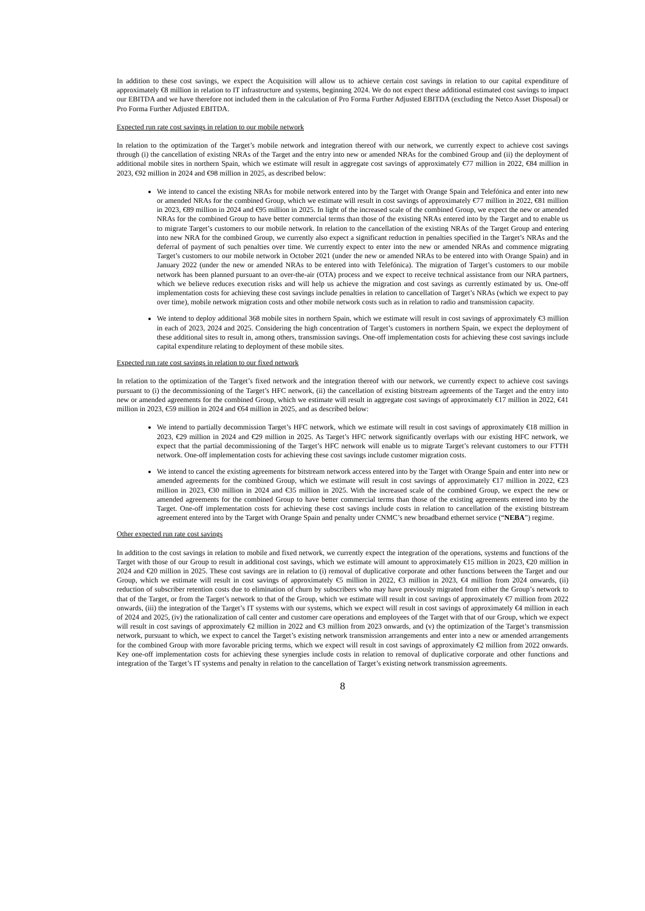In addition to these cost savings, we expect the Acquisition will allow us to achieve certain cost savings in relation to our capital expenditure of approximately €8 million in relation to IT infrastructure and systems, beginning 2024. We do not expect these additional estimated cost savings to impact our EBITDA and we have therefore not included them in the calculation of Pro Forma Further Adjusted EBITDA (excluding the Netco Asset Disposal) or Pro Forma Further Adjusted EBITDA.
Expected run rate cost savings in relation to our mobile network
In relation to the optimization of the Target’s mobile network and integration thereof with our network, we currently expect to achieve cost savings through (i) the cancellation of existing NRAs of the Target and the entry into new or amended NRAs for the combined Group and (ii) the deployment of additional mobile sites in northern Spain, which we estimate will result in aggregate cost savings of approximately €77 million in 2022, €84 million in 2023, €92 million in 2024 and €98 million in 2025, as described below:
We intend to cancel the existing NRAs for mobile network entered into by the Target with Orange Spain and Telefónica and enter into new or amended NRAs for the combined Group, which we estimate will result in cost savings of approximately €77 million in 2022, €81 million in 2023, €89 million in 2024 and €95 million in 2025. In light of the increased scale of the combined Group, we expect the new or amended NRAs for the combined Group to have better commercial terms than those of the existing NRAs entered into by the Target and to enable us to migrate Target’s customers to our mobile network. In relation to the cancellation of the existing NRAs of the Target Group and entering into new NRA for the combined Group, we currently also expect a significant reduction in penalties specified in the Target’s NRAs and the deferral of payment of such penalties over time. We currently expect to enter into the new or amended NRAs and commence migrating Target’s customers to our mobile network in October 2021 (under the new or amended NRAs to be entered into with Orange Spain) and in January 2022 (under the new or amended NRAs to be entered into with Telefónica). The migration of Target’s customers to our mobile network has been planned pursuant to an over-the-air (OTA) process and we expect to receive technical assistance from our NRA partners, which we believe reduces execution risks and will help us achieve the migration and cost savings as currently estimated by us. One-off implementation costs for achieving these cost savings include penalties in relation to cancellation of Target’s NRAs (which we expect to pay over time), mobile network migration costs and other mobile network costs such as in relation to radio and transmission capacity.
We intend to deploy additional 368 mobile sites in northern Spain, which we estimate will result in cost savings of approximately €3 million in each of 2023, 2024 and 2025. Considering the high concentration of Target’s customers in northern Spain, we expect the deployment of these additional sites to result in, among others, transmission savings. One-off implementation costs for achieving these cost savings include capital expenditure relating to deployment of these mobile sites.
Expected run rate cost savings in relation to our fixed network
In relation to the optimization of the Target’s fixed network and the integration thereof with our network, we currently expect to achieve cost savings pursuant to (i) the decommissioning of the Target’s HFC network, (ii) the cancellation of existing bitstream agreements of the Target and the entry into new or amended agreements for the combined Group, which we estimate will result in aggregate cost savings of approximately €17 million in 2022, €41 million in 2023, €59 million in 2024 and €64 million in 2025, and as described below:
We intend to partially decommission Target’s HFC network, which we estimate will result in cost savings of approximately €18 million in 2023, €29 million in 2024 and €29 million in 2025. As Target’s HFC network significantly overlaps with our existing HFC network, we expect that the partial decommissioning of the Target’s HFC network will enable us to migrate Target’s relevant customers to our FTTH network. One-off implementation costs for achieving these cost savings include customer migration costs.
We intend to cancel the existing agreements for bitstream network access entered into by the Target with Orange Spain and enter into new or amended agreements for the combined Group, which we estimate will result in cost savings of approximately €17 million in 2022, €23 million in 2023, €30 million in 2024 and €35 million in 2025. With the increased scale of the combined Group, we expect the new or amended agreements for the combined Group to have better commercial terms than those of the existing agreements entered into by the Target. One-off implementation costs for achieving these cost savings include costs in relation to cancellation of the existing bitstream agreement entered into by the Target with Orange Spain and penalty under CNMC’s new broadband ethernet service (“NEBA”) regime.
Other expected run rate cost savings
In addition to the cost savings in relation to mobile and fixed network, we currently expect the integration of the operations, systems and functions of the Target with those of our Group to result in additional cost savings, which we estimate will amount to approximately €15 million in 2023, €20 million in 2024 and €20 million in 2025. These cost savings are in relation to (i) removal of duplicative corporate and other functions between the Target and our Group, which we estimate will result in cost savings of approximately €5 million in 2022, €3 million in 2023, €4 million from 2024 onwards, (ii) reduction of subscriber retention costs due to elimination of churn by subscribers who may have previously migrated from either the Group’s network to that of the Target, or from the Target’s network to that of the Group, which we estimate will result in cost savings of approximately €7 million from 2022 onwards, (iii) the integration of the Target’s IT systems with our systems, which we expect will result in cost savings of approximately €4 million in each of 2024 and 2025, (iv) the rationalization of call center and customer care operations and employees of the Target with that of our Group, which we expect will result in cost savings of approximately €2 million in 2022 and €3 million from 2023 onwards, and (v) the optimization of the Target’s transmission network, pursuant to which, we expect to cancel the Target’s existing network transmission arrangements and enter into a new or amended arrangements for the combined Group with more favorable pricing terms, which we expect will result in cost savings of approximately €2 million from 2022 onwards. Key one-off implementation costs for achieving these synergies include costs in relation to removal of duplicative corporate and other functions and integration of the Target’s IT systems and penalty in relation to the cancellation of Target’s existing network transmission agreements.
8